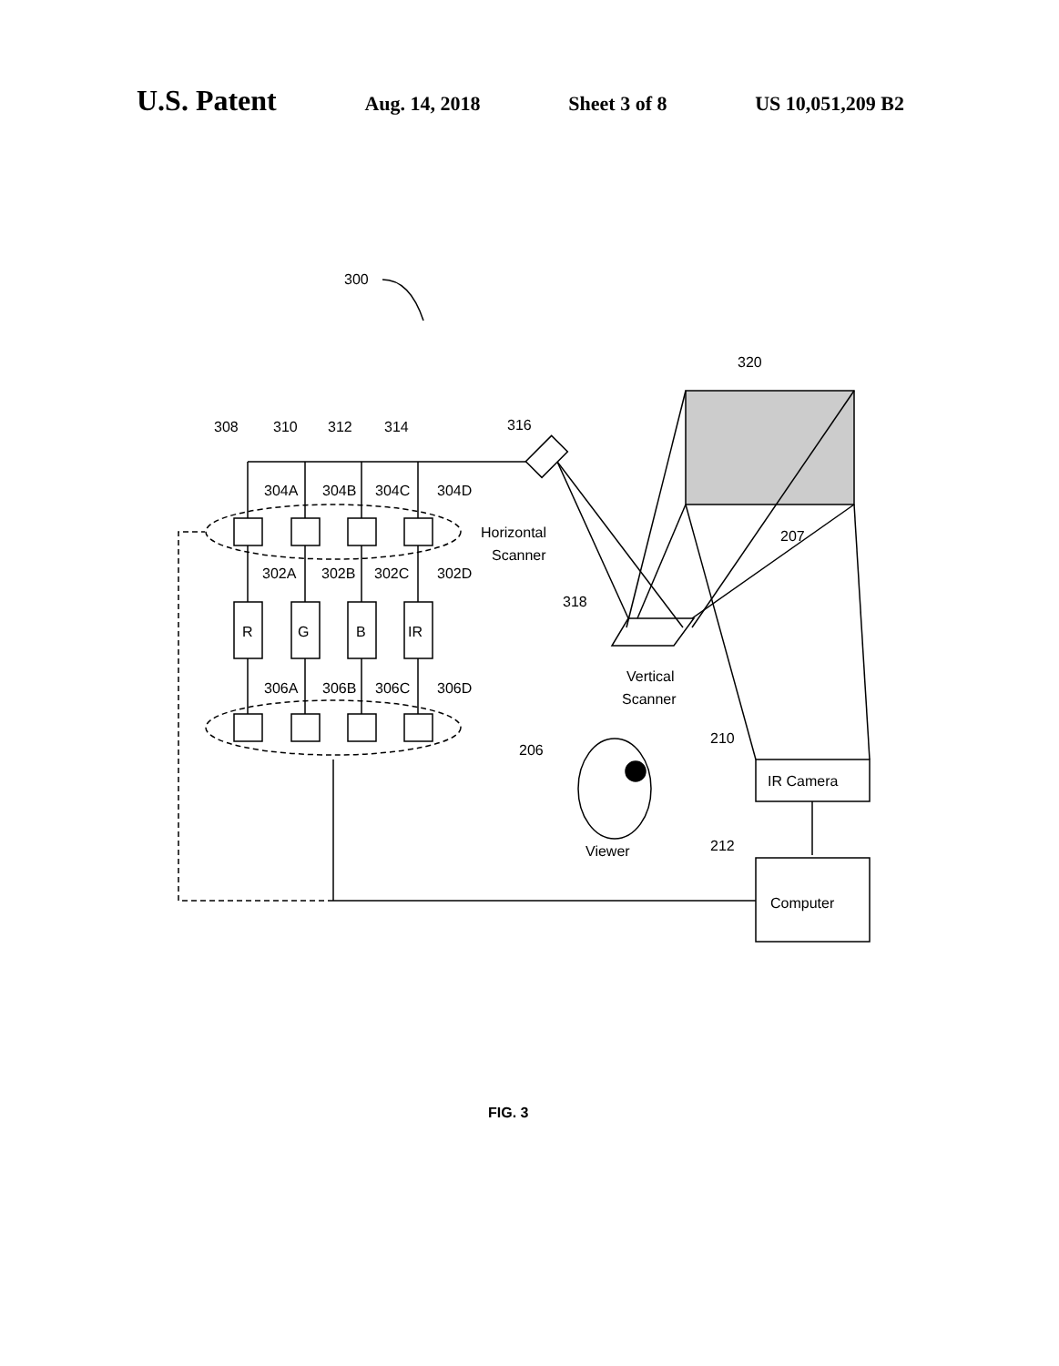U.S. Patent Aug. 14, 2018 Sheet 3 of 8 US 10,051,209 B2
300
320
308
310
312
314
316
304A
304B
304C
304D
Horizontal
Scanner
207
302A
302B
302C
302D
318
R
G
B
IR
Vertical
Scanner
306A
306B
306C
306D
210
206
IR Camera
212
Viewer
Computer
FIG. 3